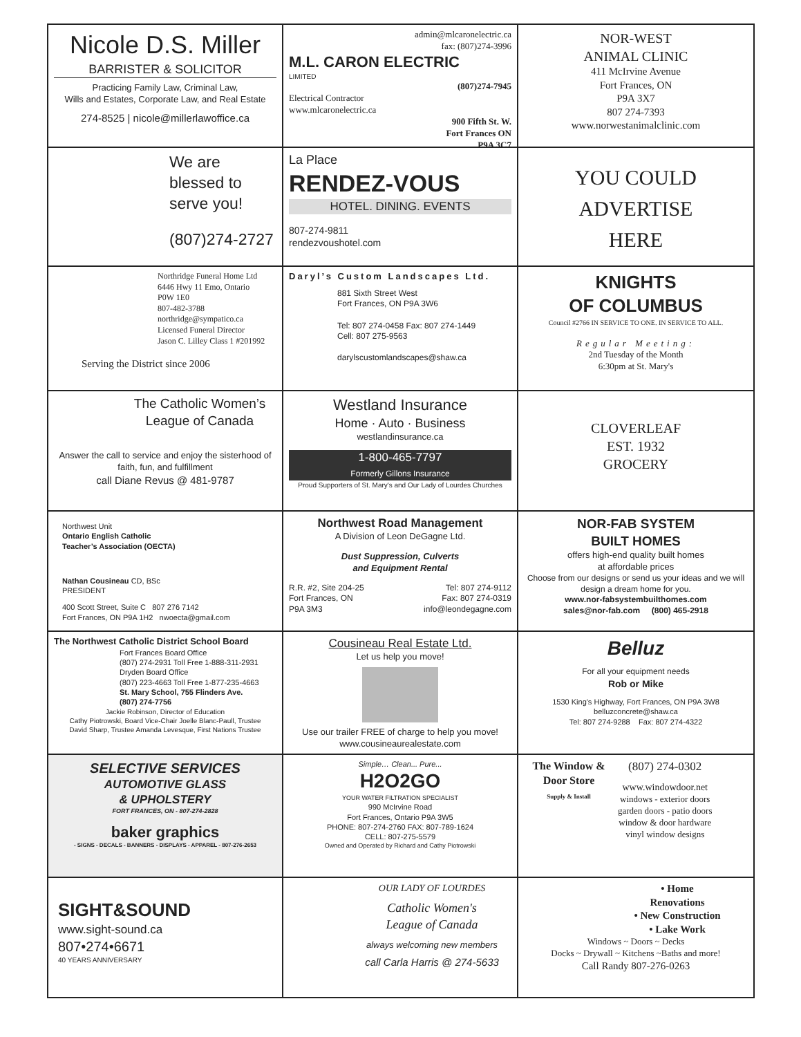Nicole D.S. Miller
BARRISTER & SOLICITOR
Practicing Family Law, Criminal Law,
Wills and Estates, Corporate Law, and Real Estate
274-8525 | nicole@millerlawoffice.ca
admin@mlcaronelectric.ca
fax: (807)274-3996
M.L. CARON ELECTRIC
LIMITED
(807)274-7945
Electrical Contractor
www.mlcaronelectric.ca
900 Fifth St. W.
Fort Frances ON
P9A 3C7
NOR-WEST
ANIMAL CLINIC
411 McIrvine Avenue
Fort Frances, ON
P9A 3X7
807 274-7393
www.norwestanimalclinic.com
We are blessed to serve you!
(807)274-2727
La Place
RENDEZ-VOUS
HOTEL. DINING. EVENTS
807-274-9811
rendezvoushotel.com
YOU COULD
ADVERTISE
HERE
Northridge Funeral Home Ltd
6446 Hwy 11 Emo, Ontario
P0W 1E0
807-482-3788
northridge@sympatico.ca
Licensed Funeral Director
Jason C. Lilley Class 1 #201992
Serving the District since 2006
Daryl’s Custom Landscapes Ltd.
881 Sixth Street West
Fort Frances, ON P9A 3W6
Tel: 807 274-0458 Fax: 807 274-1449
Cell: 807 275-9563
darylscustomlandscapes@shaw.ca
KNIGHTS
OF COLUMBUS
Council #2766 IN SERVICE TO ONE. IN SERVICE TO ALL.
Regular Meeting:
2nd Tuesday of the Month
6:30pm at St. Mary's
The Catholic Women’s League of Canada
Answer the call to service and enjoy the sisterhood of faith, fun, and fulfillment
call Diane Revus @ 481-9787
Westland Insurance
Home · Auto · Business
westlandinsurance.ca
1-800-465-7797
Formerly Gillons Insurance
Proud Supporters of St. Mary's and Our Lady of Lourdes Churches
CLOVERLEAF
EST. 1932
GROCERY
Northwest Unit
Ontario English Catholic
Teacher’s Association (OECTA)
Nathan Cousineau CD, BSc
PRESIDENT
400 Scott Street, Suite C 807 276 7142
Fort Frances, ON P9A 1H2 nwoecta@gmail.com
Northwest Road Management
A Division of Leon DeGagne Ltd.
Dust Suppression, Culverts
and Equipment Rental
R.R. #2, Site 204-25
Fort Frances, ON
P9A 3M3
Tel: 807 274-9112
Fax: 807 274-0319
info@leondegagne.com
NOR-FAB SYSTEM
BUILT HOMES
offers high-end quality built homes
at affordable prices
Choose from our designs or send us your ideas and we will design a dream home for you.
www.nor-fabsystembuilthomes.com
sales@nor-fab.com (800) 465-2918
The Northwest Catholic District School Board
Fort Frances Board Office
(807) 274-2931 Toll Free 1-888-311-2931
Dryden Board Office
(807) 223-4663 Toll Free 1-877-235-4663
St. Mary School, 755 Flinders Ave.
(807) 274-7756
Jackie Robinson, Director of Education
Cathy Piotrowski, Board Vice-Chair Joelle Blanc-Paull, Trustee
David Sharp, Trustee Amanda Levesque, First Nations Trustee
Cousineau Real Estate Ltd.
Let us help you move!
Use our trailer FREE of charge to help you move!
www.cousineaurealestate.com
Belluz
For all your equipment needs
Rob or Mike
1530 King's Highway, Fort Frances, ON P9A 3W8
belluzconcrete@shaw.ca
Tel: 807 274-9288 Fax: 807 274-4322
SELECTIVE SERVICES
AUTOMOTIVE GLASS
& UPHOLSTERY
FORT FRANCES, ON - 807-274-2828
baker graphics
- SIGNS - DECALS - BANNERS - DISPLAYS - APPAREL - 807-276-2653
Simple… Clean... Pure...
H2O2GO
YOUR WATER FILTRATION SPECIALIST
990 McIrvine Road
Fort Frances, Ontario P9A 3W5
PHONE: 807-274-2760 FAX: 807-789-1624
CELL: 807-275-5579
Owned and Operated by Richard and Cathy Piotrowski
The Window & Door Store
Supply & Install
(807) 274-0302
www.windowdoor.net
windows - exterior doors
garden doors - patio doors
window & door hardware
vinyl window designs
SIGHT&SOUND
www.sight-sound.ca
807•274•6671
40 YEARS ANNIVERSARY
OUR LADY OF LOURDES
Catholic Women's
League of Canada
always welcoming new members
call Carla Harris @ 274-5633
• Home
Renovations
• New Construction
• Lake Work
Windows ~ Doors ~ Decks
Docks ~ Drywall ~ Kitchens ~Baths and more!
Call Randy 807-276-0263